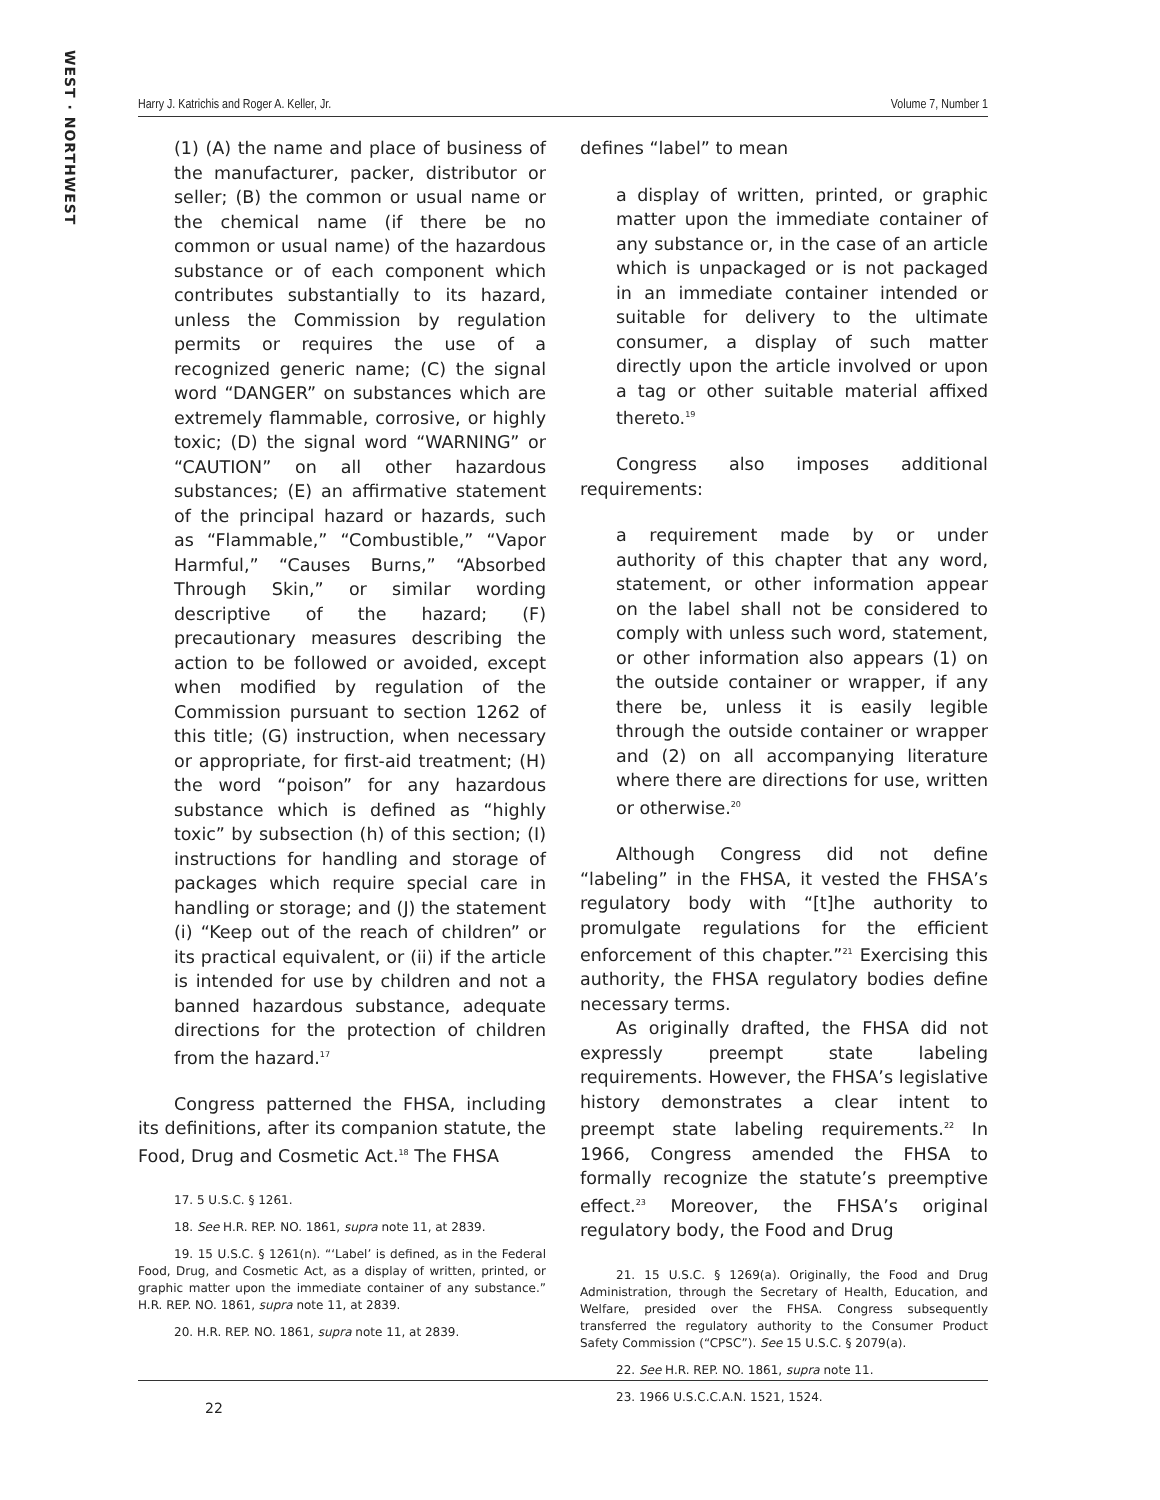WEST · NORTHWEST
Harry J. Katrichis and Roger A. Keller, Jr. Volume 7, Number 1
(1) (A) the name and place of business of the manufacturer, packer, distributor or seller; (B) the common or usual name or the chemical name (if there be no common or usual name) of the hazardous substance or of each component which contributes substantially to its hazard, unless the Commission by regulation permits or requires the use of a recognized generic name; (C) the signal word “DANGER” on substances which are extremely flammable, corrosive, or highly toxic; (D) the signal word “WARNING” or “CAUTION” on all other hazardous substances; (E) an affirmative statement of the principal hazard or hazards, such as “Flammable,” “Combustible,” “Vapor Harmful,” “Causes Burns,” “Absorbed Through Skin,” or similar wording descriptive of the hazard; (F) precautionary measures describing the action to be followed or avoided, except when modified by regulation of the Commission pursuant to section 1262 of this title; (G) instruction, when necessary or appropriate, for first-aid treatment; (H) the word “poison” for any hazardous substance which is defined as “highly toxic” by subsection (h) of this section; (I) instructions for handling and storage of packages which require special care in handling or storage; and (J) the statement (i) “Keep out of the reach of children” or its practical equivalent, or (ii) if the article is intended for use by children and not a banned hazardous substance, adequate directions for the protection of children from the hazard.<sup>17</sup>
Congress patterned the FHSA, including its definitions, after its companion statute, the Food, Drug and Cosmetic Act.<sup>18</sup> The FHSA
17. 5 U.S.C. § 1261.
18. See H.R. REP. NO. 1861, supra note 11, at 2839.
19. 15 U.S.C. § 1261(n). “‘Label’ is defined, as in the Federal Food, Drug, and Cosmetic Act, as a display of written, printed, or graphic matter upon the immediate container of any substance.” H.R. REP. NO. 1861, supra note 11, at 2839.
20. H.R. REP. NO. 1861, supra note 11, at 2839.
defines “label” to mean
a display of written, printed, or graphic matter upon the immediate container of any substance or, in the case of an article which is unpackaged or is not packaged in an immediate container intended or suitable for delivery to the ultimate consumer, a display of such matter directly upon the article involved or upon a tag or other suitable material affixed thereto.<sup>19</sup>
Congress also imposes additional requirements:
a requirement made by or under authority of this chapter that any word, statement, or other information appear on the label shall not be considered to comply with unless such word, statement, or other information also appears (1) on the outside container or wrapper, if any there be, unless it is easily legible through the outside container or wrapper and (2) on all accompanying literature where there are directions for use, written or otherwise.<sup>20</sup>
Although Congress did not define “labeling” in the FHSA, it vested the FHSA’s regulatory body with “[t]he authority to promulgate regulations for the efficient enforcement of this chapter.”<sup>21</sup> Exercising this authority, the FHSA regulatory bodies define necessary terms.
As originally drafted, the FHSA did not expressly preempt state labeling requirements. However, the FHSA’s legislative history demonstrates a clear intent to preempt state labeling requirements.<sup>22</sup> In 1966, Congress amended the FHSA to formally recognize the statute’s preemptive effect.<sup>23</sup> Moreover, the FHSA’s original regulatory body, the Food and Drug
21. 15 U.S.C. § 1269(a). Originally, the Food and Drug Administration, through the Secretary of Health, Education, and Welfare, presided over the FHSA. Congress subsequently transferred the regulatory authority to the Consumer Product Safety Commission (“CPSC”). See 15 U.S.C. § 2079(a).
22. See H.R. REP. NO. 1861, supra note 11.
23. 1966 U.S.C.C.A.N. 1521, 1524.
22